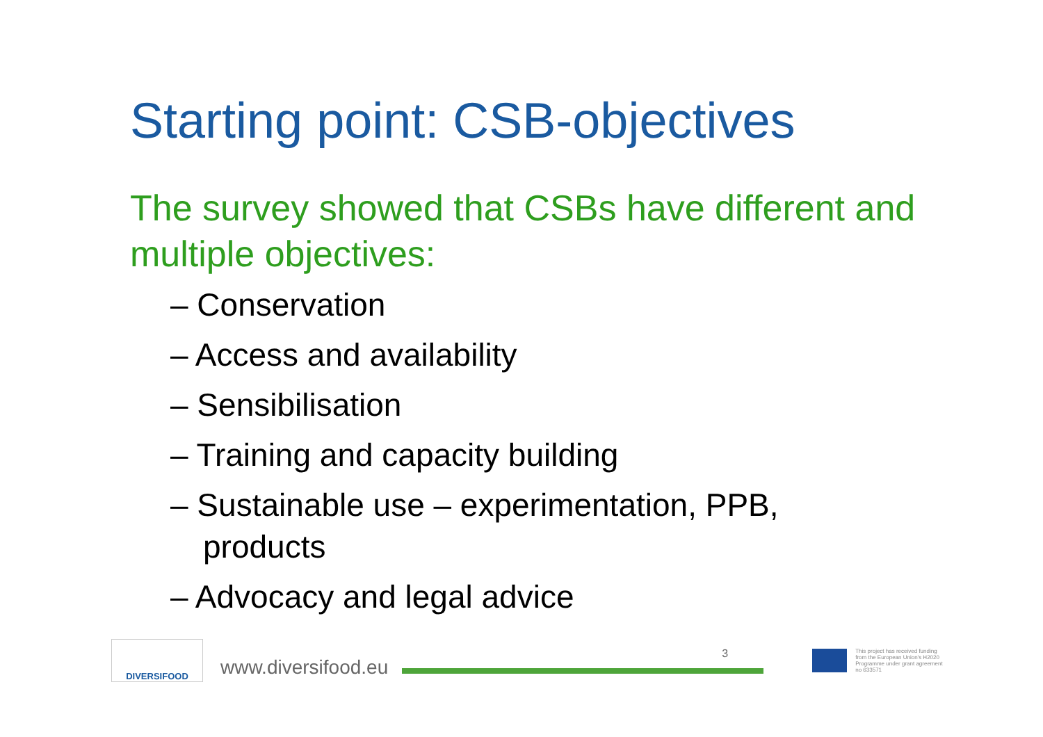Starting point: CSB-objectives
The survey showed that CSBs have different and multiple objectives:
– Conservation
– Access and availability
– Sensibilisation
– Training and capacity building
– Sustainable use – experimentation, PPB,
products
– Advocacy and legal advice
DIVERSIFOOD
www.diversifood.eu
3
This project has received funding from the European Union's H2020 Programme under grant agreement no 633571